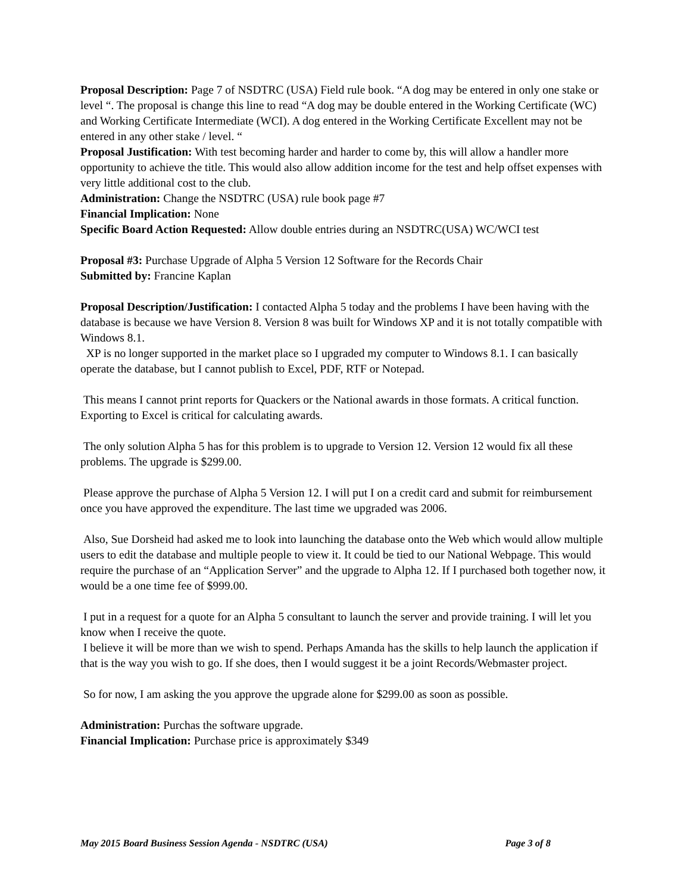Proposal Description: Page 7 of NSDTRC (USA) Field rule book. “A dog may be entered in only one stake or level “. The proposal is change this line to read “A dog may be double entered in the Working Certificate (WC) and Working Certificate Intermediate (WCI). A dog entered in the Working Certificate Excellent may not be entered in any other stake / level. “
Proposal Justification: With test becoming harder and harder to come by, this will allow a handler more opportunity to achieve the title. This would also allow addition income for the test and help offset expenses with very little additional cost to the club.
Administration: Change the NSDTRC (USA) rule book page #7
Financial Implication: None
Specific Board Action Requested: Allow double entries during an NSDTRC(USA) WC/WCI test
Proposal #3: Purchase Upgrade of Alpha 5 Version 12 Software for the Records Chair
Submitted by: Francine Kaplan
Proposal Description/Justification: I contacted Alpha 5 today and the problems I have been having with the database is because we have Version 8. Version 8 was built for Windows XP and it is not totally compatible with Windows 8.1.
XP is no longer supported in the market place so I upgraded my computer to Windows 8.1. I can basically operate the database, but I cannot publish to Excel, PDF, RTF or Notepad.
This means I cannot print reports for Quackers or the National awards in those formats. A critical function. Exporting to Excel is critical for calculating awards.
The only solution Alpha 5 has for this problem is to upgrade to Version 12. Version 12 would fix all these problems. The upgrade is $299.00.
Please approve the purchase of Alpha 5 Version 12. I will put I on a credit card and submit for reimbursement once you have approved the expenditure. The last time we upgraded was 2006.
Also, Sue Dorsheid had asked me to look into launching the database onto the Web which would allow multiple users to edit the database and multiple people to view it. It could be tied to our National Webpage. This would require the purchase of an “Application Server” and the upgrade to Alpha 12. If I purchased both together now, it would be a one time fee of $999.00.
I put in a request for a quote for an Alpha 5 consultant to launch the server and provide training. I will let you know when I receive the quote.
I believe it will be more than we wish to spend. Perhaps Amanda has the skills to help launch the application if that is the way you wish to go. If she does, then I would suggest it be a joint Records/Webmaster project.
So for now, I am asking the you approve the upgrade alone for $299.00 as soon as possible.
Administration: Purchas the software upgrade.
Financial Implication: Purchase price is approximately $349
May 2015 Board Business Session Agenda - NSDTRC (USA) Page 3 of 8